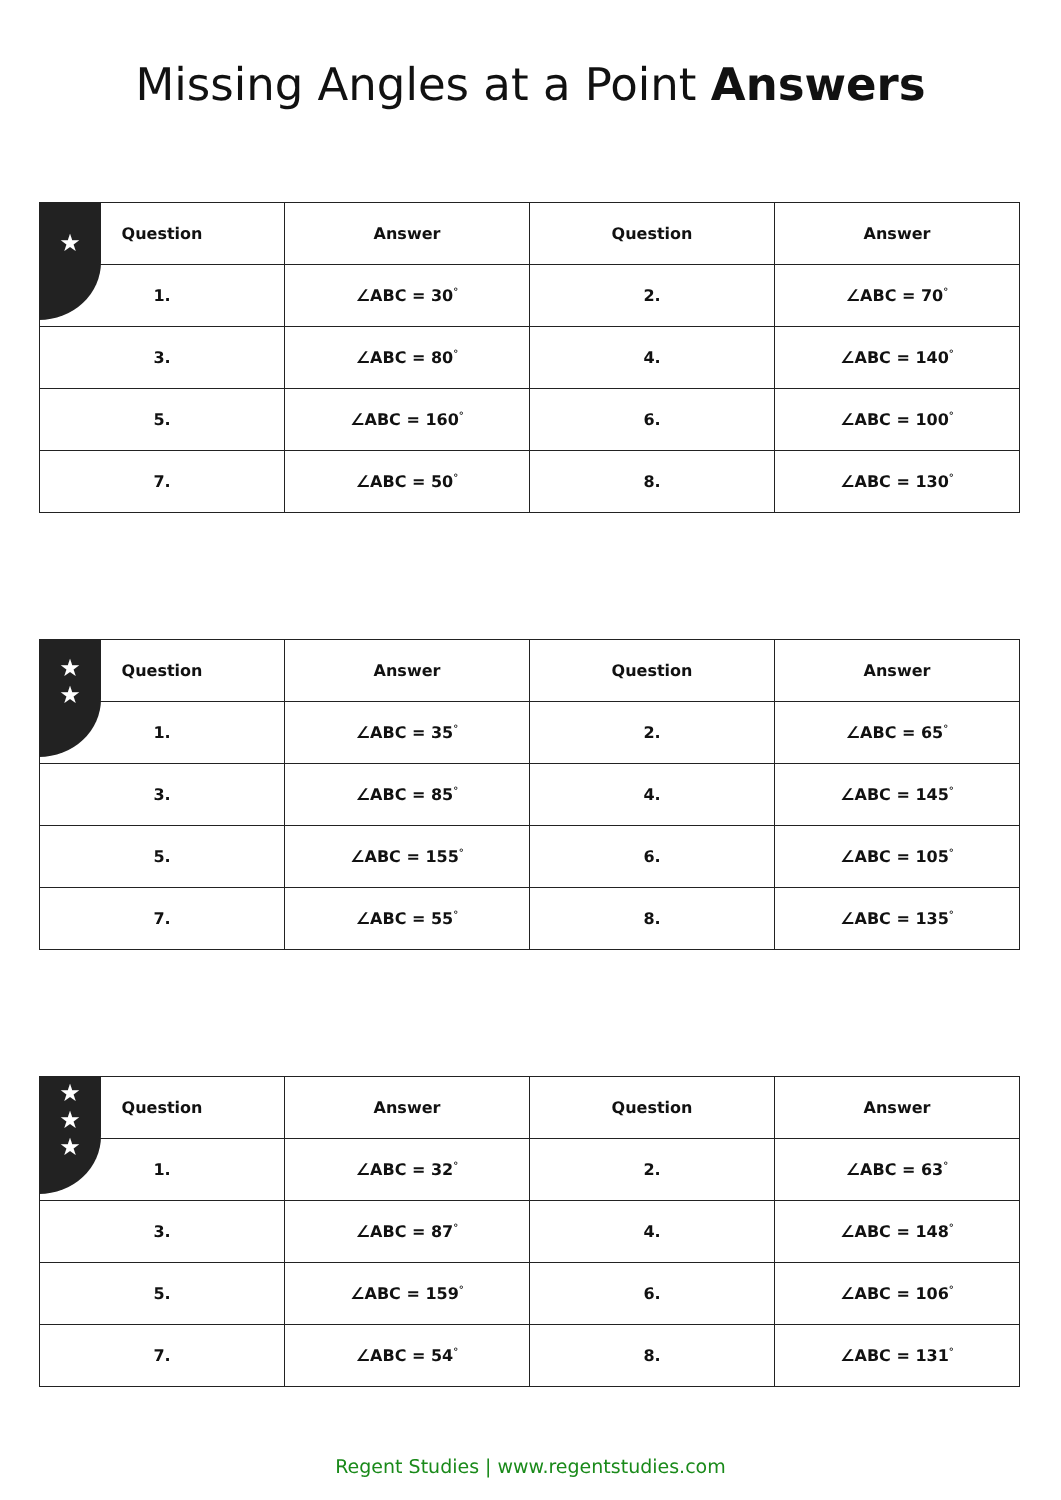Missing Angles at a Point Answers
★
| Question | Answer | Question | Answer |
| --- | --- | --- | --- |
| 1. | ∠ABC = 30<sup>°</sup> | 2. | ∠ABC = 70<sup>°</sup> |
| 3. | ∠ABC = 80<sup>°</sup> | 4. | ∠ABC = 140<sup>°</sup> |
| 5. | ∠ABC = 160<sup>°</sup> | 6. | ∠ABC = 100<sup>°</sup> |
| 7. | ∠ABC = 50<sup>°</sup> | 8. | ∠ABC = 130<sup>°</sup> |
★
★
| Question | Answer | Question | Answer |
| --- | --- | --- | --- |
| 1. | ∠ABC = 35<sup>°</sup> | 2. | ∠ABC = 65<sup>°</sup> |
| 3. | ∠ABC = 85<sup>°</sup> | 4. | ∠ABC = 145<sup>°</sup> |
| 5. | ∠ABC = 155<sup>°</sup> | 6. | ∠ABC = 105<sup>°</sup> |
| 7. | ∠ABC = 55<sup>°</sup> | 8. | ∠ABC = 135<sup>°</sup> |
★
★
★
| Question | Answer | Question | Answer |
| --- | --- | --- | --- |
| 1. | ∠ABC = 32<sup>°</sup> | 2. | ∠ABC = 63<sup>°</sup> |
| 3. | ∠ABC = 87<sup>°</sup> | 4. | ∠ABC = 148<sup>°</sup> |
| 5. | ∠ABC = 159<sup>°</sup> | 6. | ∠ABC = 106<sup>°</sup> |
| 7. | ∠ABC = 54<sup>°</sup> | 8. | ∠ABC = 131<sup>°</sup> |
Regent Studies | www.regentstudies.com